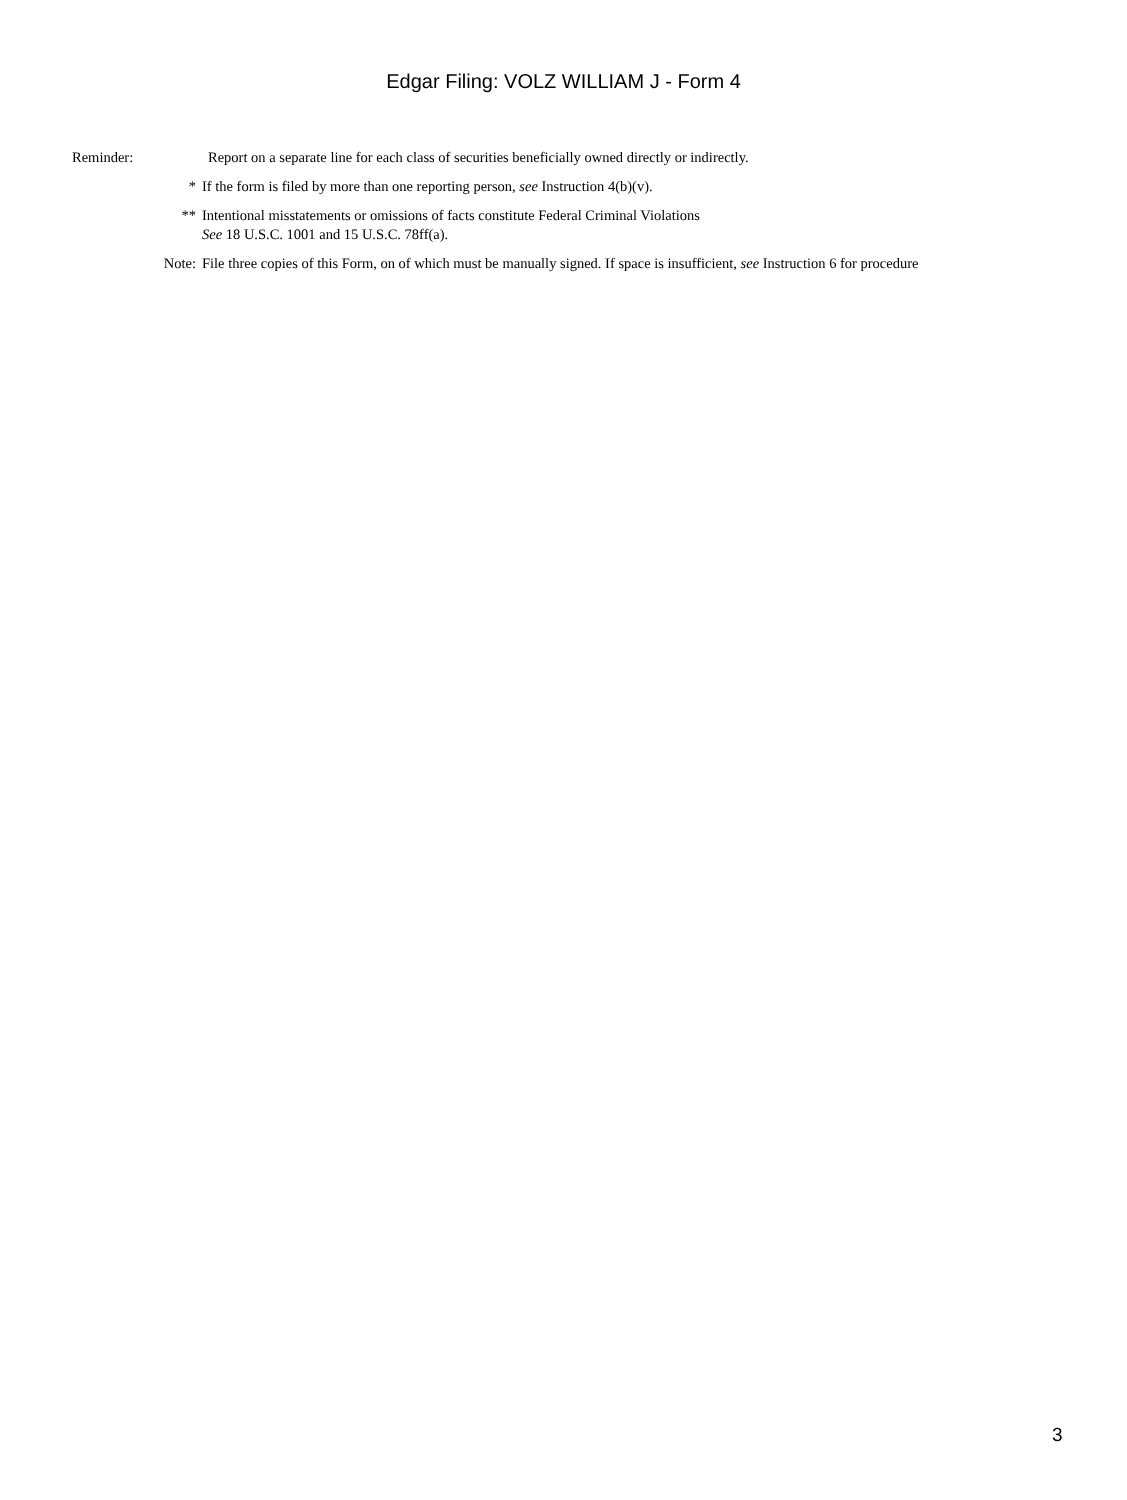Edgar Filing: VOLZ WILLIAM J - Form 4
Reminder: Report on a separate line for each class of securities beneficially owned directly or indirectly.
* If the form is filed by more than one reporting person, see Instruction 4(b)(v).
** Intentional misstatements or omissions of facts constitute Federal Criminal Violations
See 18 U.S.C. 1001 and 15 U.S.C. 78ff(a).
Note: File three copies of this Form, on of which must be manually signed. If space is insufficient, see Instruction 6 for procedure
3